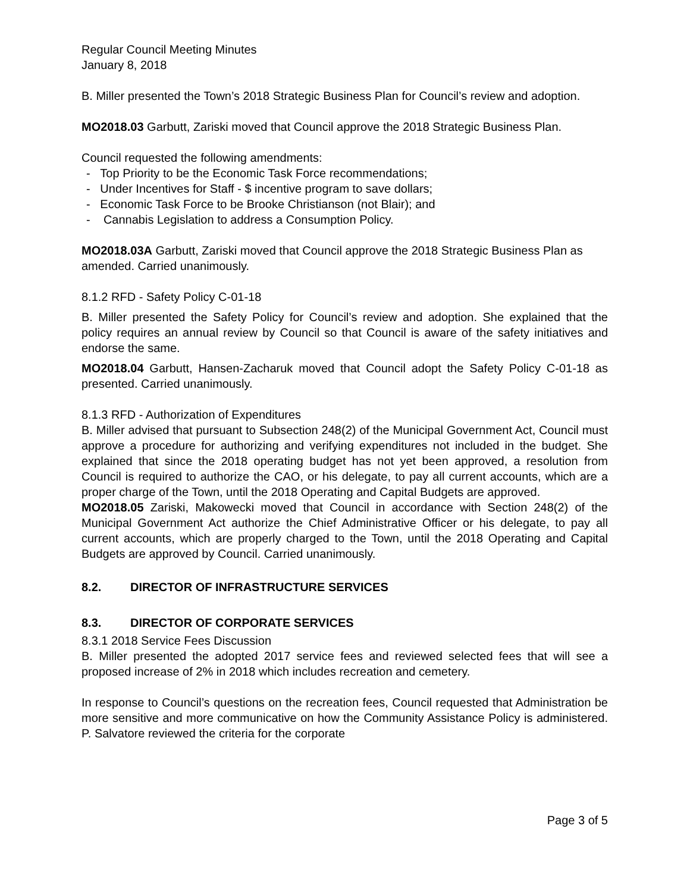Regular Council Meeting Minutes
January 8, 2018
B. Miller presented the Town’s 2018 Strategic Business Plan for Council’s review and adoption.
MO2018.03 Garbutt, Zariski moved that Council approve the 2018 Strategic Business Plan.
Council requested the following amendments:
- Top Priority to be the Economic Task Force recommendations;
- Under Incentives for Staff - $ incentive program to save dollars;
- Economic Task Force to be Brooke Christianson (not Blair); and
- Cannabis Legislation to address a Consumption Policy.
MO2018.03A Garbutt, Zariski moved that Council approve the 2018 Strategic Business Plan as amended. Carried unanimously.
8.1.2 RFD - Safety Policy C-01-18
B. Miller presented the Safety Policy for Council’s review and adoption. She explained that the policy requires an annual review by Council so that Council is aware of the safety initiatives and endorse the same.
MO2018.04 Garbutt, Hansen-Zacharuk moved that Council adopt the Safety Policy C-01-18 as presented. Carried unanimously.
8.1.3 RFD - Authorization of Expenditures
B. Miller advised that pursuant to Subsection 248(2) of the Municipal Government Act, Council must approve a procedure for authorizing and verifying expenditures not included in the budget. She explained that since the 2018 operating budget has not yet been approved, a resolution from Council is required to authorize the CAO, or his delegate, to pay all current accounts, which are a proper charge of the Town, until the 2018 Operating and Capital Budgets are approved.
MO2018.05 Zariski, Makowecki moved that Council in accordance with Section 248(2) of the Municipal Government Act authorize the Chief Administrative Officer or his delegate, to pay all current accounts, which are properly charged to the Town, until the 2018 Operating and Capital Budgets are approved by Council. Carried unanimously.
8.2. DIRECTOR OF INFRASTRUCTURE SERVICES
8.3. DIRECTOR OF CORPORATE SERVICES
8.3.1 2018 Service Fees Discussion
B. Miller presented the adopted 2017 service fees and reviewed selected fees that will see a proposed increase of 2% in 2018 which includes recreation and cemetery.
In response to Council’s questions on the recreation fees, Council requested that Administration be more sensitive and more communicative on how the Community Assistance Policy is administered. P. Salvatore reviewed the criteria for the corporate
Page 3 of 5